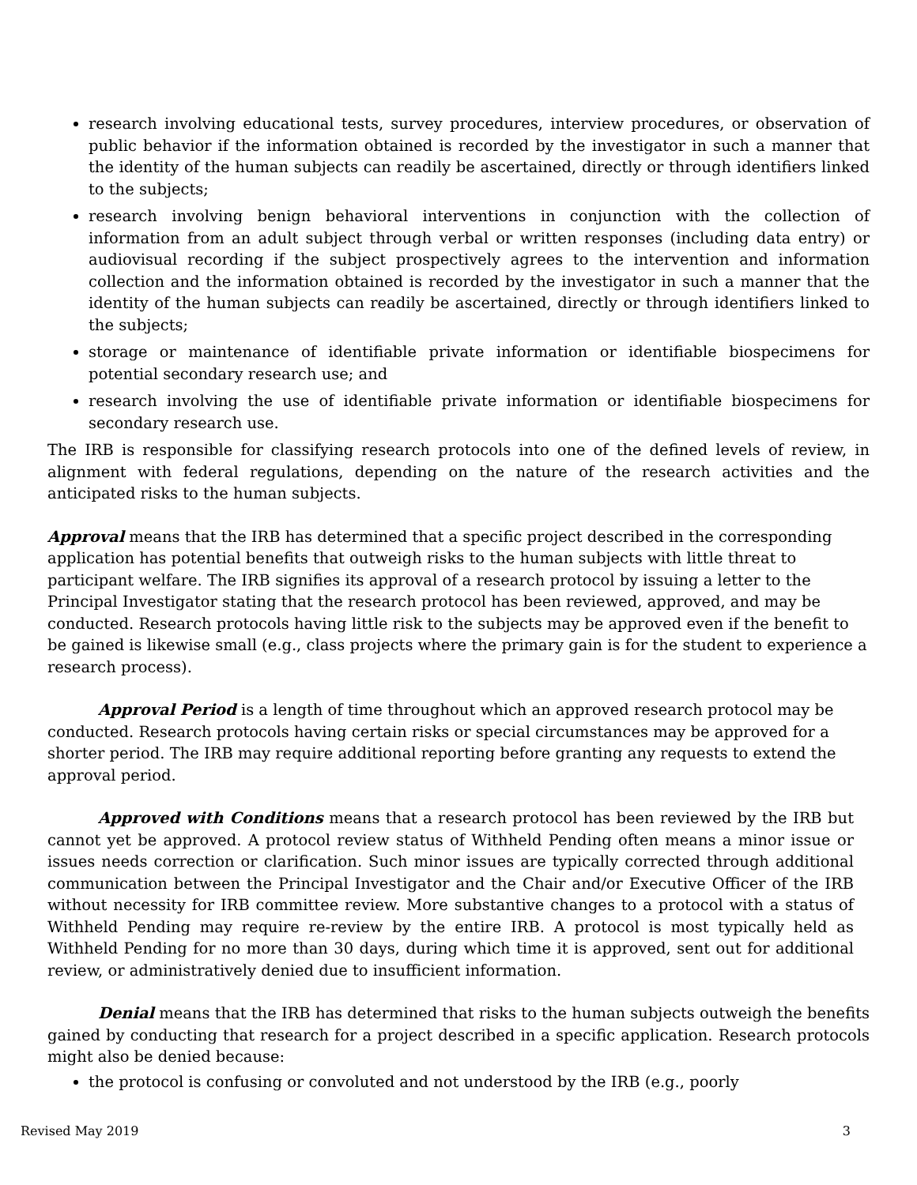research involving educational tests, survey procedures, interview procedures, or observation of public behavior if the information obtained is recorded by the investigator in such a manner that the identity of the human subjects can readily be ascertained, directly or through identifiers linked to the subjects;
research involving benign behavioral interventions in conjunction with the collection of information from an adult subject through verbal or written responses (including data entry) or audiovisual recording if the subject prospectively agrees to the intervention and information collection and the information obtained is recorded by the investigator in such a manner that the identity of the human subjects can readily be ascertained, directly or through identifiers linked to the subjects;
storage or maintenance of identifiable private information or identifiable biospecimens for potential secondary research use; and
research involving the use of identifiable private information or identifiable biospecimens for secondary research use.
The IRB is responsible for classifying research protocols into one of the defined levels of review, in alignment with federal regulations, depending on the nature of the research activities and the anticipated risks to the human subjects.
Approval means that the IRB has determined that a specific project described in the corresponding application has potential benefits that outweigh risks to the human subjects with little threat to participant welfare. The IRB signifies its approval of a research protocol by issuing a letter to the Principal Investigator stating that the research protocol has been reviewed, approved, and may be conducted. Research protocols having little risk to the subjects may be approved even if the benefit to be gained is likewise small (e.g., class projects where the primary gain is for the student to experience a research process).
Approval Period is a length of time throughout which an approved research protocol may be conducted. Research protocols having certain risks or special circumstances may be approved for a shorter period. The IRB may require additional reporting before granting any requests to extend the approval period.
Approved with Conditions means that a research protocol has been reviewed by the IRB but cannot yet be approved. A protocol review status of Withheld Pending often means a minor issue or issues needs correction or clarification. Such minor issues are typically corrected through additional communication between the Principal Investigator and the Chair and/or Executive Officer of the IRB without necessity for IRB committee review. More substantive changes to a protocol with a status of Withheld Pending may require re-review by the entire IRB. A protocol is most typically held as Withheld Pending for no more than 30 days, during which time it is approved, sent out for additional review, or administratively denied due to insufficient information.
Denial means that the IRB has determined that risks to the human subjects outweigh the benefits gained by conducting that research for a project described in a specific application. Research protocols might also be denied because:
the protocol is confusing or convoluted and not understood by the IRB (e.g., poorly
Revised May 2019 3